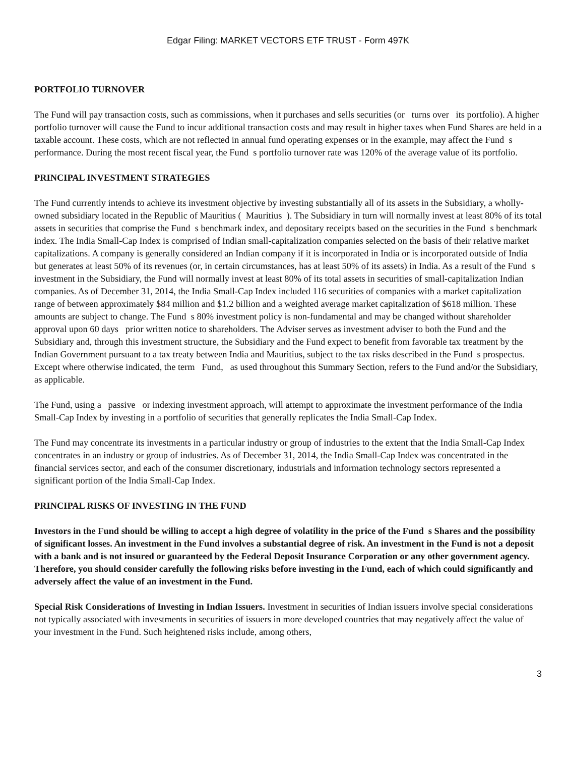Edgar Filing: MARKET VECTORS ETF TRUST - Form 497K
PORTFOLIO TURNOVER
The Fund will pay transaction costs, such as commissions, when it purchases and sells securities (or turns over its portfolio). A higher portfolio turnover will cause the Fund to incur additional transaction costs and may result in higher taxes when Fund Shares are held in a taxable account. These costs, which are not reflected in annual fund operating expenses or in the example, may affect the Fund s performance. During the most recent fiscal year, the Fund s portfolio turnover rate was 120% of the average value of its portfolio.
PRINCIPAL INVESTMENT STRATEGIES
The Fund currently intends to achieve its investment objective by investing substantially all of its assets in the Subsidiary, a wholly-owned subsidiary located in the Republic of Mauritius ( Mauritius ). The Subsidiary in turn will normally invest at least 80% of its total assets in securities that comprise the Fund s benchmark index, and depositary receipts based on the securities in the Fund s benchmark index. The India Small-Cap Index is comprised of Indian small-capitalization companies selected on the basis of their relative market capitalizations. A company is generally considered an Indian company if it is incorporated in India or is incorporated outside of India but generates at least 50% of its revenues (or, in certain circumstances, has at least 50% of its assets) in India. As a result of the Fund s investment in the Subsidiary, the Fund will normally invest at least 80% of its total assets in securities of small-capitalization Indian companies. As of December 31, 2014, the India Small-Cap Index included 116 securities of companies with a market capitalization range of between approximately $84 million and $1.2 billion and a weighted average market capitalization of $618 million. These amounts are subject to change. The Fund s 80% investment policy is non-fundamental and may be changed without shareholder approval upon 60 days prior written notice to shareholders. The Adviser serves as investment adviser to both the Fund and the Subsidiary and, through this investment structure, the Subsidiary and the Fund expect to benefit from favorable tax treatment by the Indian Government pursuant to a tax treaty between India and Mauritius, subject to the tax risks described in the Fund s prospectus. Except where otherwise indicated, the term Fund, as used throughout this Summary Section, refers to the Fund and/or the Subsidiary, as applicable.
The Fund, using a passive or indexing investment approach, will attempt to approximate the investment performance of the India Small-Cap Index by investing in a portfolio of securities that generally replicates the India Small-Cap Index.
The Fund may concentrate its investments in a particular industry or group of industries to the extent that the India Small-Cap Index concentrates in an industry or group of industries. As of December 31, 2014, the India Small-Cap Index was concentrated in the financial services sector, and each of the consumer discretionary, industrials and information technology sectors represented a significant portion of the India Small-Cap Index.
PRINCIPAL RISKS OF INVESTING IN THE FUND
Investors in the Fund should be willing to accept a high degree of volatility in the price of the Fund s Shares and the possibility of significant losses. An investment in the Fund involves a substantial degree of risk. An investment in the Fund is not a deposit with a bank and is not insured or guaranteed by the Federal Deposit Insurance Corporation or any other government agency. Therefore, you should consider carefully the following risks before investing in the Fund, each of which could significantly and adversely affect the value of an investment in the Fund.
Special Risk Considerations of Investing in Indian Issuers. Investment in securities of Indian issuers involve special considerations not typically associated with investments in securities of issuers in more developed countries that may negatively affect the value of your investment in the Fund. Such heightened risks include, among others,
3